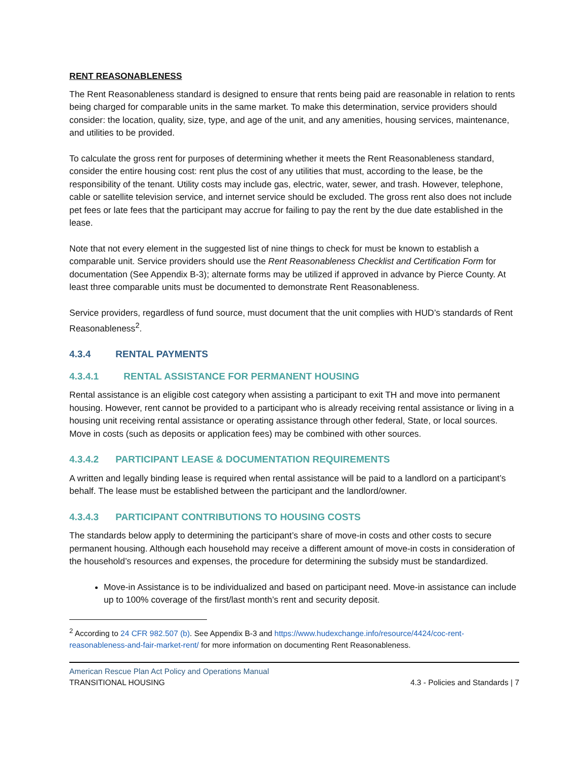RENT REASONABLENESS
The Rent Reasonableness standard is designed to ensure that rents being paid are reasonable in relation to rents being charged for comparable units in the same market. To make this determination, service providers should consider: the location, quality, size, type, and age of the unit, and any amenities, housing services, maintenance, and utilities to be provided.
To calculate the gross rent for purposes of determining whether it meets the Rent Reasonableness standard, consider the entire housing cost: rent plus the cost of any utilities that must, according to the lease, be the responsibility of the tenant. Utility costs may include gas, electric, water, sewer, and trash. However, telephone, cable or satellite television service, and internet service should be excluded. The gross rent also does not include pet fees or late fees that the participant may accrue for failing to pay the rent by the due date established in the lease.
Note that not every element in the suggested list of nine things to check for must be known to establish a comparable unit. Service providers should use the Rent Reasonableness Checklist and Certification Form for documentation (See Appendix B-3); alternate forms may be utilized if approved in advance by Pierce County. At least three comparable units must be documented to demonstrate Rent Reasonableness.
Service providers, regardless of fund source, must document that the unit complies with HUD’s standards of Rent Reasonableness<sup>2</sup>.
4.3.4 RENTAL PAYMENTS
4.3.4.1 RENTAL ASSISTANCE FOR PERMANENT HOUSING
Rental assistance is an eligible cost category when assisting a participant to exit TH and move into permanent housing. However, rent cannot be provided to a participant who is already receiving rental assistance or living in a housing unit receiving rental assistance or operating assistance through other federal, State, or local sources. Move in costs (such as deposits or application fees) may be combined with other sources.
4.3.4.2 PARTICIPANT LEASE & DOCUMENTATION REQUIREMENTS
A written and legally binding lease is required when rental assistance will be paid to a landlord on a participant’s behalf. The lease must be established between the participant and the landlord/owner.
4.3.4.3 PARTICIPANT CONTRIBUTIONS TO HOUSING COSTS
The standards below apply to determining the participant’s share of move-in costs and other costs to secure permanent housing. Although each household may receive a different amount of move-in costs in consideration of the household’s resources and expenses, the procedure for determining the subsidy must be standardized.
Move-in Assistance is to be individualized and based on participant need. Move-in assistance can include up to 100% coverage of the first/last month’s rent and security deposit.
<sup>2</sup> According to 24 CFR 982.507 (b). See Appendix B-3 and https://www.hudexchange.info/resource/4424/coc-rent-reasonableness-and-fair-market-rent/ for more information on documenting Rent Reasonableness.
American Rescue Plan Act Policy and Operations Manual
TRANSITIONAL HOUSING 4.3 - Policies and Standards | 7